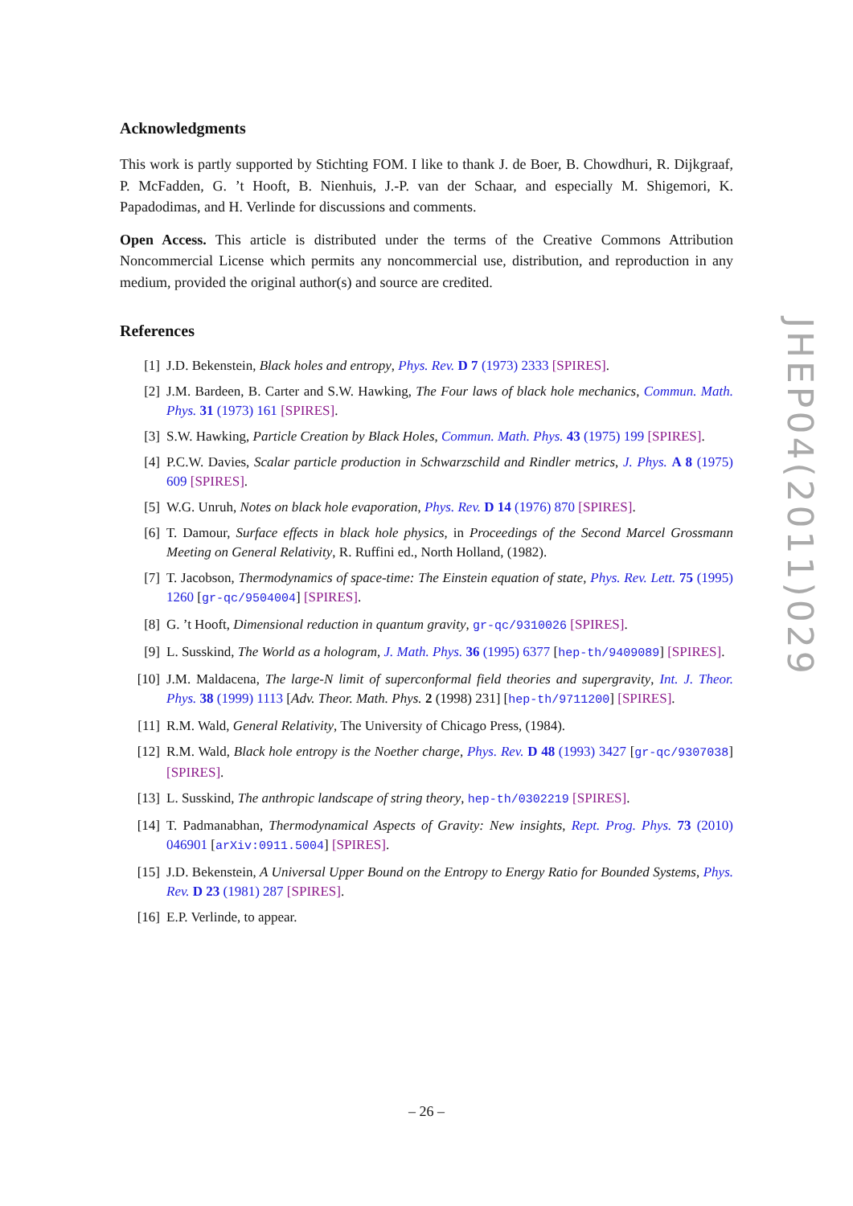Acknowledgments
This work is partly supported by Stichting FOM. I like to thank J. de Boer, B. Chowdhuri, R. Dijkgraaf, P. McFadden, G. ’t Hooft, B. Nienhuis, J.-P. van der Schaar, and especially M. Shigemori, K. Papadodimas, and H. Verlinde for discussions and comments.
Open Access. This article is distributed under the terms of the Creative Commons Attribution Noncommercial License which permits any noncommercial use, distribution, and reproduction in any medium, provided the original author(s) and source are credited.
References
[1] J.D. Bekenstein, Black holes and entropy, Phys. Rev. D 7 (1973) 2333 [SPIRES].
[2] J.M. Bardeen, B. Carter and S.W. Hawking, The Four laws of black hole mechanics, Commun. Math. Phys. 31 (1973) 161 [SPIRES].
[3] S.W. Hawking, Particle Creation by Black Holes, Commun. Math. Phys. 43 (1975) 199 [SPIRES].
[4] P.C.W. Davies, Scalar particle production in Schwarzschild and Rindler metrics, J. Phys. A 8 (1975) 609 [SPIRES].
[5] W.G. Unruh, Notes on black hole evaporation, Phys. Rev. D 14 (1976) 870 [SPIRES].
[6] T. Damour, Surface effects in black hole physics, in Proceedings of the Second Marcel Grossmann Meeting on General Relativity, R. Ruffini ed., North Holland, (1982).
[7] T. Jacobson, Thermodynamics of space-time: The Einstein equation of state, Phys. Rev. Lett. 75 (1995) 1260 [gr-qc/9504004] [SPIRES].
[8] G. ’t Hooft, Dimensional reduction in quantum gravity, gr-qc/9310026 [SPIRES].
[9] L. Susskind, The World as a hologram, J. Math. Phys. 36 (1995) 6377 [hep-th/9409089] [SPIRES].
[10] J.M. Maldacena, The large-N limit of superconformal field theories and supergravity, Int. J. Theor. Phys. 38 (1999) 1113 [Adv. Theor. Math. Phys. 2 (1998) 231] [hep-th/9711200] [SPIRES].
[11] R.M. Wald, General Relativity, The University of Chicago Press, (1984).
[12] R.M. Wald, Black hole entropy is the Noether charge, Phys. Rev. D 48 (1993) 3427 [gr-qc/9307038] [SPIRES].
[13] L. Susskind, The anthropic landscape of string theory, hep-th/0302219 [SPIRES].
[14] T. Padmanabhan, Thermodynamical Aspects of Gravity: New insights, Rept. Prog. Phys. 73 (2010) 046901 [arXiv:0911.5004] [SPIRES].
[15] J.D. Bekenstein, A Universal Upper Bound on the Entropy to Energy Ratio for Bounded Systems, Phys. Rev. D 23 (1981) 287 [SPIRES].
[16] E.P. Verlinde, to appear.
JHEP04(2011)029
– 26 –